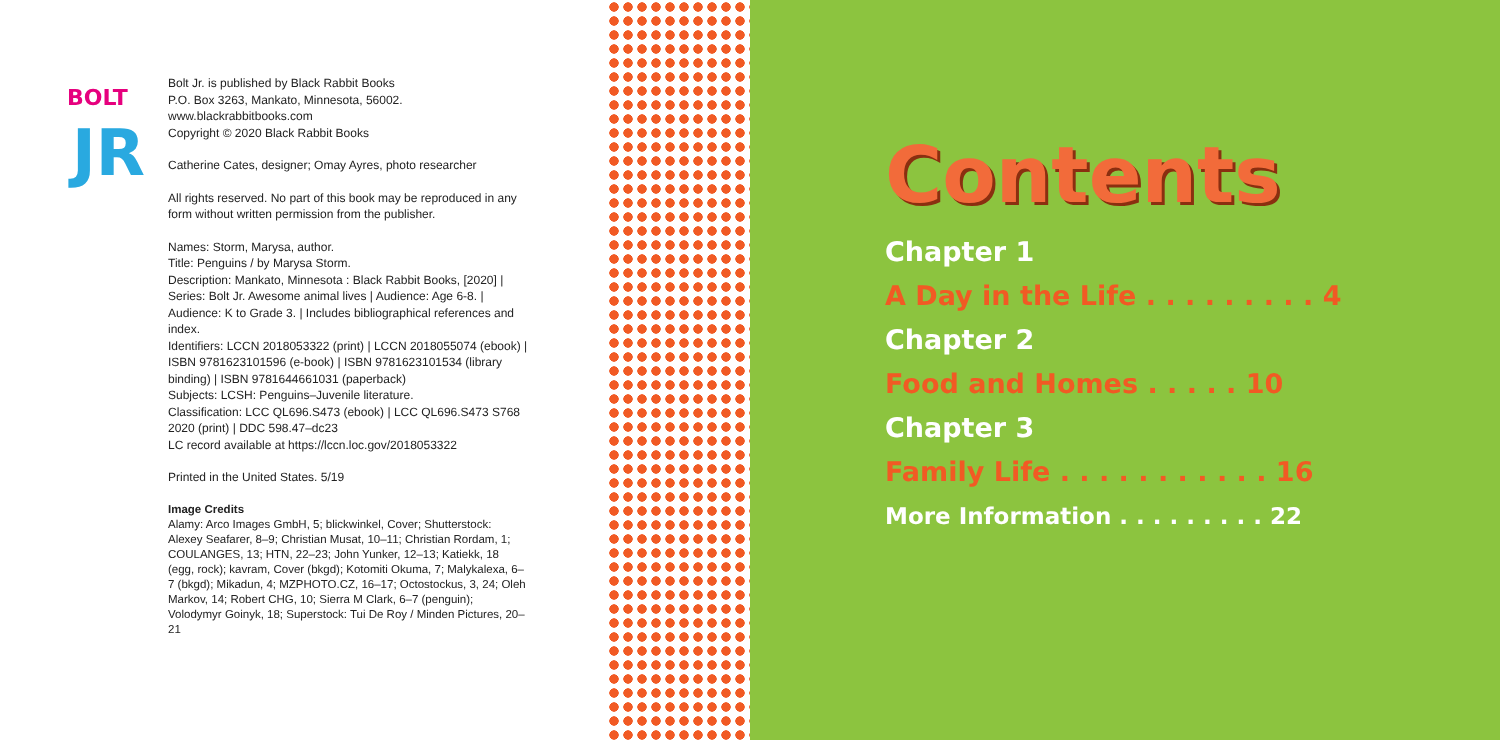BOLT
JR
Bolt Jr. is published by Black Rabbit Books
P.O. Box 3263, Mankato, Minnesota, 56002.
www.blackrabbitbooks.com
Copyright © 2020 Black Rabbit Books
Catherine Cates, designer; Omay Ayres, photo researcher
All rights reserved. No part of this book may be reproduced in any form without written permission from the publisher.
Names: Storm, Marysa, author.
Title: Penguins / by Marysa Storm.
Description: Mankato, Minnesota : Black Rabbit Books, [2020] | Series: Bolt Jr. Awesome animal lives | Audience: Age 6-8. | Audience: K to Grade 3. | Includes bibliographical references and index.
Identifiers: LCCN 2018053322 (print) | LCCN 2018055074 (ebook) | ISBN 9781623101596 (e-book) | ISBN 9781623101534 (library binding) | ISBN 9781644661031 (paperback)
Subjects: LCSH: Penguins–Juvenile literature.
Classification: LCC QL696.S473 (ebook) | LCC QL696.S473 S768 2020 (print) | DDC 598.47–dc23
LC record available at https://lccn.loc.gov/2018053322
Printed in the United States. 5/19
Image Credits
Alamy: Arco Images GmbH, 5; blickwinkel, Cover; Shutterstock: Alexey Seafarer, 8–9; Christian Musat, 10–11; Christian Rordam, 1; COULANGES, 13; HTN, 22–23; John Yunker, 12–13; Katiekk, 18 (egg, rock); kavram, Cover (bkgd); Kotomiti Okuma, 7; Malykalexa, 6–7 (bkgd); Mikadun, 4; MZPHOTO.CZ, 16–17; Octostockus, 3, 24; Oleh Markov, 14; Robert CHG, 10; Sierra M Clark, 6–7 (penguin); Volodymyr Goinyk, 18; Superstock: Tui De Roy / Minden Pictures, 20–21
Contents
Chapter 1
A Day in the Life . . . . . . . . . 4
Chapter 2
Food and Homes . . . . . 10
Chapter 3
Family Life . . . . . . . . . . . 16
More Information . . . . . . . . . 22